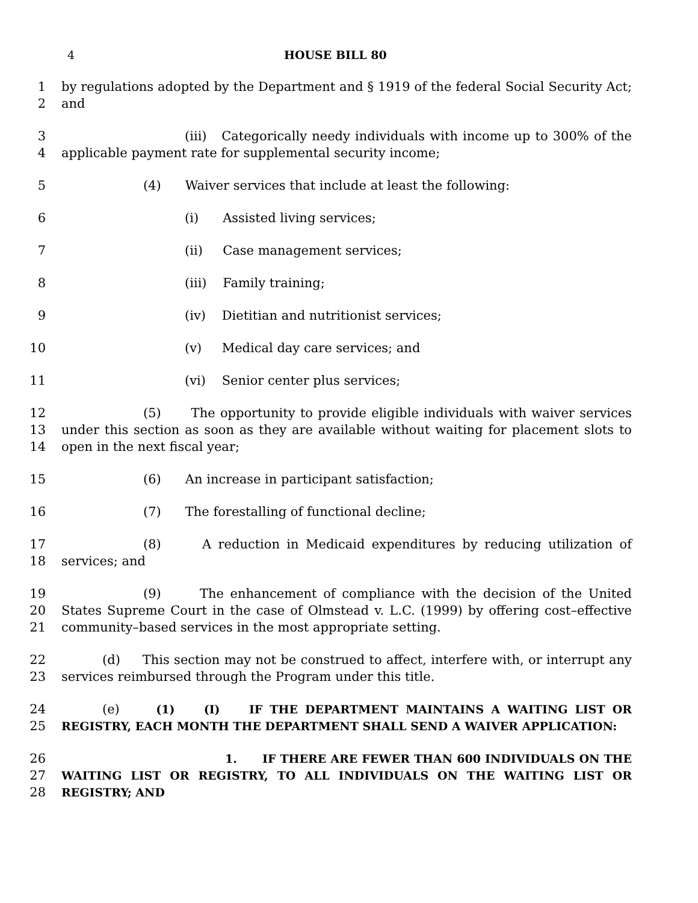4 HOUSE BILL 80
1
2
by regulations adopted by the Department and § 1919 of the federal Social Security Act; and
3
4
(iii) Categorically needy individuals with income up to 300% of the applicable payment rate for supplemental security income;
5 (4) Waiver services that include at least the following:
6 (i) Assisted living services;
7 (ii) Case management services;
8 (iii) Family training;
9 (iv) Dietitian and nutritionist services;
10 (v) Medical day care services; and
11 (vi) Senior center plus services;
12
13
14
(5) The opportunity to provide eligible individuals with waiver services under this section as soon as they are available without waiting for placement slots to open in the next fiscal year;
15 (6) An increase in participant satisfaction;
16 (7) The forestalling of functional decline;
17
18
(8) A reduction in Medicaid expenditures by reducing utilization of services; and
19
20
21
(9) The enhancement of compliance with the decision of the United States Supreme Court in the case of Olmstead v. L.C. (1999) by offering cost–effective community–based services in the most appropriate setting.
22
23
(d) This section may not be construed to affect, interfere with, or interrupt any services reimbursed through the Program under this title.
24
25
(e) (1) (I) IF THE DEPARTMENT MAINTAINS A WAITING LIST OR REGISTRY, EACH MONTH THE DEPARTMENT SHALL SEND A WAIVER APPLICATION:
26
27
28
1. IF THERE ARE FEWER THAN 600 INDIVIDUALS ON THE WAITING LIST OR REGISTRY, TO ALL INDIVIDUALS ON THE WAITING LIST OR REGISTRY; AND